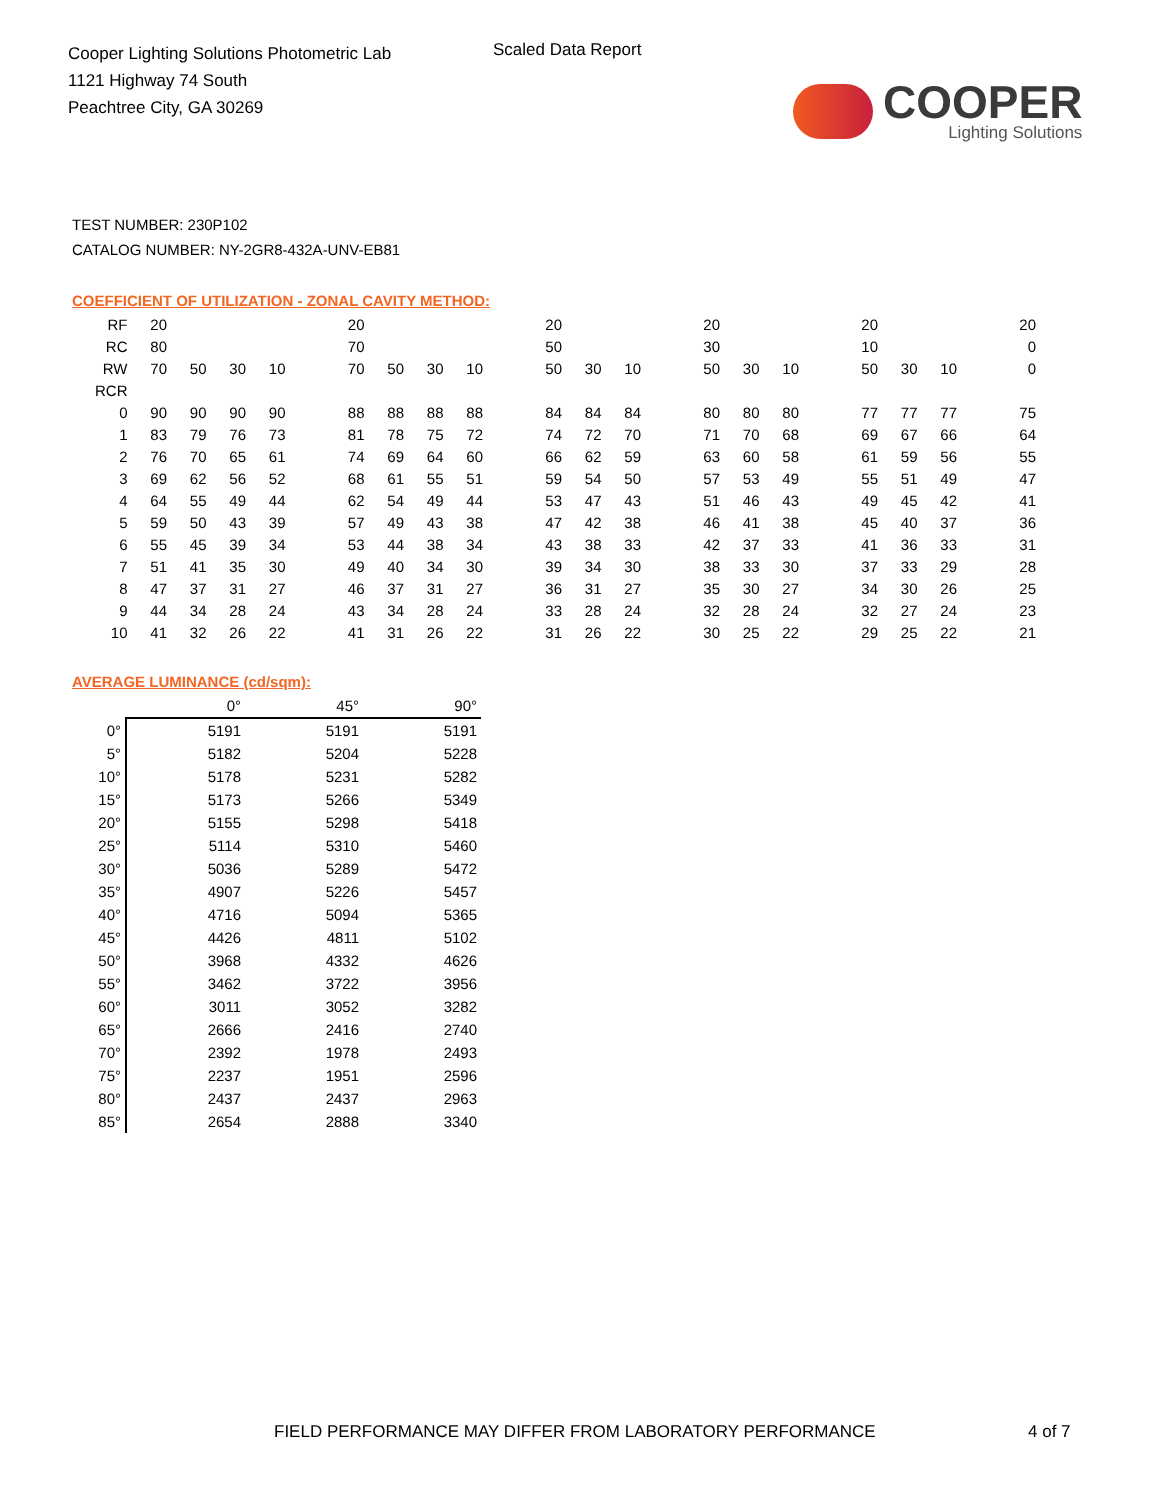Cooper Lighting Solutions Photometric Lab
1121 Highway 74 South
Peachtree City, GA 30269
Scaled Data Report
COOPER
Lighting Solutions
TEST NUMBER: 230P102
CATALOG NUMBER: NY-2GR8-432A-UNV-EB81
COEFFICIENT OF UTILIZATION - ZONAL CAVITY METHOD:
| RF | 20 | | | | | 20 | | | | | 20 | | | | 20 | | | | 20 | | | | 20 |
| RC | 80 | | | | | 70 | | | | | 50 | | | | 30 | | | | 10 | | | | 0 |
| RW | 70 | 50 | 30 | 10 | | 70 | 50 | 30 | 10 | | 50 | 30 | 10 | | 50 | 30 | 10 | | 50 | 30 | 10 | | 0 |
| RCR | | | | | | | | | | | | | | | | | | | | | | | |
| 0 | 90 | 90 | 90 | 90 | | 88 | 88 | 88 | 88 | | 84 | 84 | 84 | | 80 | 80 | 80 | | 77 | 77 | 77 | | 75 |
| 1 | 83 | 79 | 76 | 73 | | 81 | 78 | 75 | 72 | | 74 | 72 | 70 | | 71 | 70 | 68 | | 69 | 67 | 66 | | 64 |
| 2 | 76 | 70 | 65 | 61 | | 74 | 69 | 64 | 60 | | 66 | 62 | 59 | | 63 | 60 | 58 | | 61 | 59 | 56 | | 55 |
| 3 | 69 | 62 | 56 | 52 | | 68 | 61 | 55 | 51 | | 59 | 54 | 50 | | 57 | 53 | 49 | | 55 | 51 | 49 | | 47 |
| 4 | 64 | 55 | 49 | 44 | | 62 | 54 | 49 | 44 | | 53 | 47 | 43 | | 51 | 46 | 43 | | 49 | 45 | 42 | | 41 |
| 5 | 59 | 50 | 43 | 39 | | 57 | 49 | 43 | 38 | | 47 | 42 | 38 | | 46 | 41 | 38 | | 45 | 40 | 37 | | 36 |
| 6 | 55 | 45 | 39 | 34 | | 53 | 44 | 38 | 34 | | 43 | 38 | 33 | | 42 | 37 | 33 | | 41 | 36 | 33 | | 31 |
| 7 | 51 | 41 | 35 | 30 | | 49 | 40 | 34 | 30 | | 39 | 34 | 30 | | 38 | 33 | 30 | | 37 | 33 | 29 | | 28 |
| 8 | 47 | 37 | 31 | 27 | | 46 | 37 | 31 | 27 | | 36 | 31 | 27 | | 35 | 30 | 27 | | 34 | 30 | 26 | | 25 |
| 9 | 44 | 34 | 28 | 24 | | 43 | 34 | 28 | 24 | | 33 | 28 | 24 | | 32 | 28 | 24 | | 32 | 27 | 24 | | 23 |
| 10 | 41 | 32 | 26 | 22 | | 41 | 31 | 26 | 22 | | 31 | 26 | 22 | | 30 | 25 | 22 | | 29 | 25 | 22 | | 21 |
AVERAGE LUMINANCE (cd/sqm):
| | 0° | 45° | 90° |
| --- | --- | --- | --- |
| 0° | 5191 | 5191 | 5191 |
| 5° | 5182 | 5204 | 5228 |
| 10° | 5178 | 5231 | 5282 |
| 15° | 5173 | 5266 | 5349 |
| 20° | 5155 | 5298 | 5418 |
| 25° | 5114 | 5310 | 5460 |
| 30° | 5036 | 5289 | 5472 |
| 35° | 4907 | 5226 | 5457 |
| 40° | 4716 | 5094 | 5365 |
| 45° | 4426 | 4811 | 5102 |
| 50° | 3968 | 4332 | 4626 |
| 55° | 3462 | 3722 | 3956 |
| 60° | 3011 | 3052 | 3282 |
| 65° | 2666 | 2416 | 2740 |
| 70° | 2392 | 1978 | 2493 |
| 75° | 2237 | 1951 | 2596 |
| 80° | 2437 | 2437 | 2963 |
| 85° | 2654 | 2888 | 3340 |
FIELD PERFORMANCE MAY DIFFER FROM LABORATORY PERFORMANCE
4 of 7